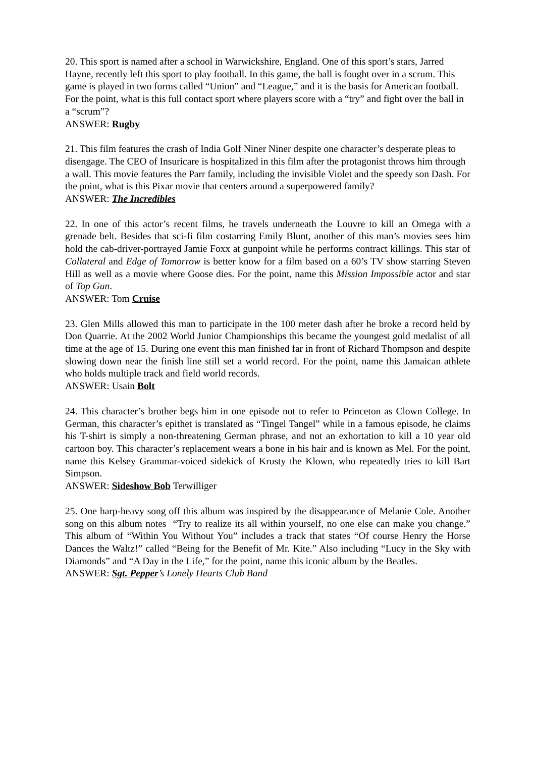20. This sport is named after a school in Warwickshire, England. One of this sport’s stars, Jarred Hayne, recently left this sport to play football. In this game, the ball is fought over in a scrum. This game is played in two forms called “Union” and “League,” and it is the basis for American football. For the point, what is this full contact sport where players score with a “try” and fight over the ball in a “scrum”?
ANSWER: Rugby
21. This film features the crash of India Golf Niner Niner despite one character’s desperate pleas to disengage. The CEO of Insuricare is hospitalized in this film after the protagonist throws him through a wall. This movie features the Parr family, including the invisible Violet and the speedy son Dash. For the point, what is this Pixar movie that centers around a superpowered family?
ANSWER: The Incredibles
22. In one of this actor’s recent films, he travels underneath the Louvre to kill an Omega with a grenade belt. Besides that sci-fi film costarring Emily Blunt, another of this man’s movies sees him hold the cab-driver-portrayed Jamie Foxx at gunpoint while he performs contract killings. This star of Collateral and Edge of Tomorrow is better know for a film based on a 60’s TV show starring Steven Hill as well as a movie where Goose dies. For the point, name this Mission Impossible actor and star of Top Gun.
ANSWER: Tom Cruise
23. Glen Mills allowed this man to participate in the 100 meter dash after he broke a record held by Don Quarrie. At the 2002 World Junior Championships this became the youngest gold medalist of all time at the age of 15. During one event this man finished far in front of Richard Thompson and despite slowing down near the finish line still set a world record. For the point, name this Jamaican athlete who holds multiple track and field world records.
ANSWER: Usain Bolt
24. This character’s brother begs him in one episode not to refer to Princeton as Clown College. In German, this character’s epithet is translated as “Tingel Tangel” while in a famous episode, he claims his T-shirt is simply a non-threatening German phrase, and not an exhortation to kill a 10 year old cartoon boy. This character’s replacement wears a bone in his hair and is known as Mel. For the point, name this Kelsey Grammar-voiced sidekick of Krusty the Klown, who repeatedly tries to kill Bart Simpson.
ANSWER: Sideshow Bob Terwilliger
25. One harp-heavy song off this album was inspired by the disappearance of Melanie Cole. Another song on this album notes “Try to realize its all within yourself, no one else can make you change.” This album of “Within You Without You” includes a track that states “Of course Henry the Horse Dances the Waltz!” called “Being for the Benefit of Mr. Kite.” Also including “Lucy in the Sky with Diamonds” and “A Day in the Life,” for the point, name this iconic album by the Beatles.
ANSWER: Sgt. Pepper’s Lonely Hearts Club Band